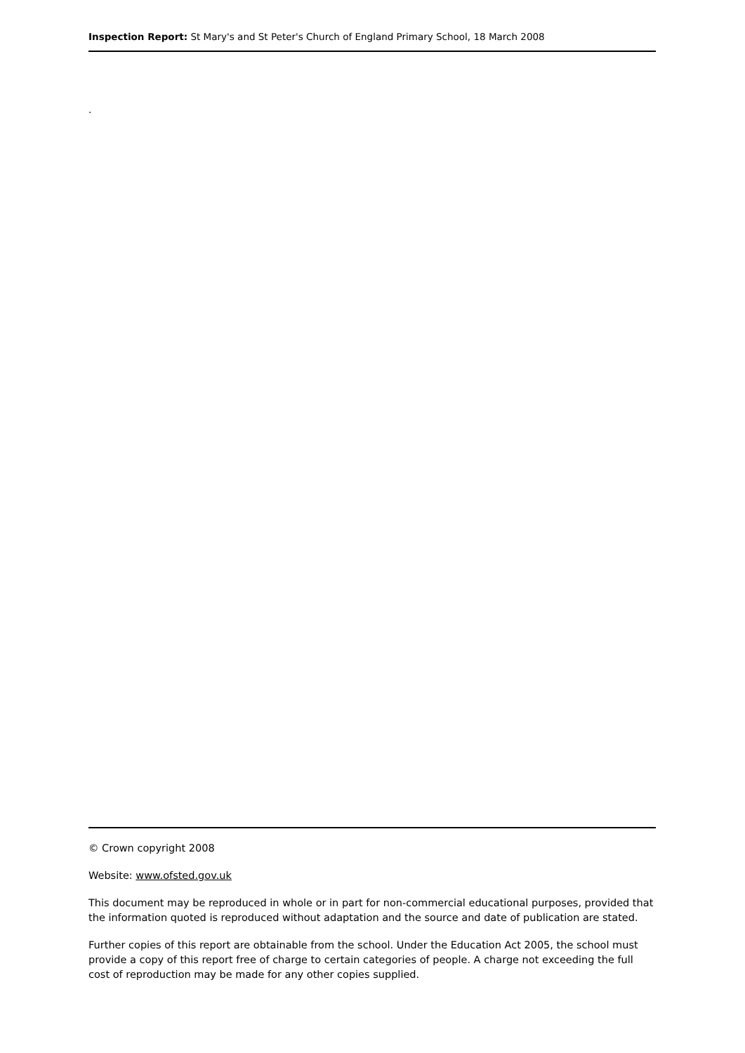Inspection Report: St Mary's and St Peter's Church of England Primary School, 18 March 2008
.
© Crown copyright 2008
Website: www.ofsted.gov.uk
This document may be reproduced in whole or in part for non-commercial educational purposes, provided that the information quoted is reproduced without adaptation and the source and date of publication are stated.
Further copies of this report are obtainable from the school. Under the Education Act 2005, the school must provide a copy of this report free of charge to certain categories of people. A charge not exceeding the full cost of reproduction may be made for any other copies supplied.